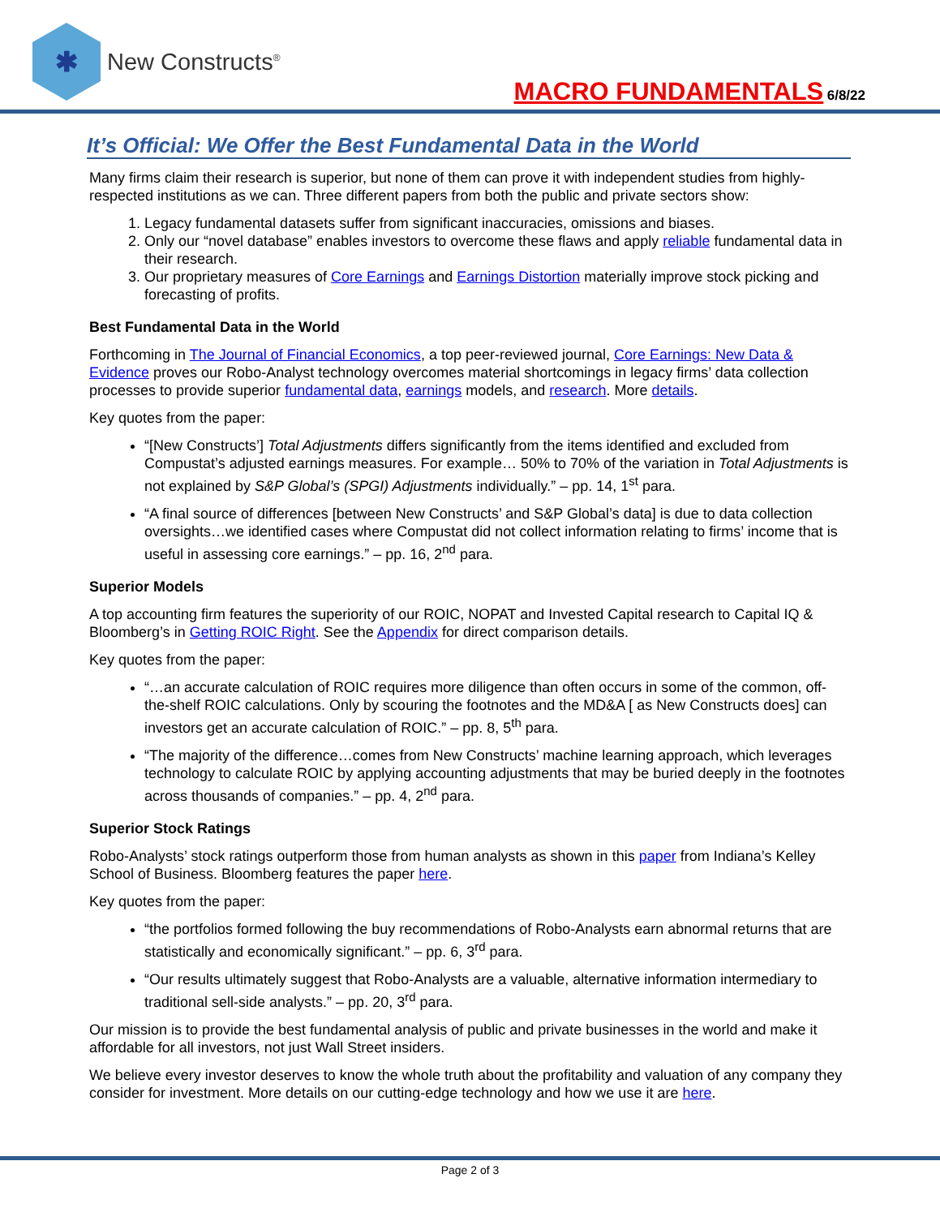✱
New Constructs<sup>®</sup>
MACRO FUNDAMENTALS 6/8/22
It’s Official: We Offer the Best Fundamental Data in the World
Many firms claim their research is superior, but none of them can prove it with independent studies from highly-respected institutions as we can. Three different papers from both the public and private sectors show:
1. Legacy fundamental datasets suffer from significant inaccuracies, omissions and biases.
2. Only our “novel database” enables investors to overcome these flaws and apply reliable fundamental data in their research.
3. Our proprietary measures of Core Earnings and Earnings Distortion materially improve stock picking and forecasting of profits.
Best Fundamental Data in the World
Forthcoming in The Journal of Financial Economics, a top peer-reviewed journal, Core Earnings: New Data & Evidence proves our Robo-Analyst technology overcomes material shortcomings in legacy firms’ data collection processes to provide superior fundamental data, earnings models, and research. More details.
Key quotes from the paper:
“[New Constructs’] Total Adjustments differs significantly from the items identified and excluded from Compustat’s adjusted earnings measures. For example… 50% to 70% of the variation in Total Adjustments is not explained by S&P Global’s (SPGI) Adjustments individually.” – pp. 14, 1<sup>st</sup> para.
“A final source of differences [between New Constructs’ and S&P Global’s data] is due to data collection oversights…we identified cases where Compustat did not collect information relating to firms’ income that is useful in assessing core earnings.” – pp. 16, 2<sup>nd</sup> para.
Superior Models
A top accounting firm features the superiority of our ROIC, NOPAT and Invested Capital research to Capital IQ & Bloomberg’s in Getting ROIC Right. See the Appendix for direct comparison details.
Key quotes from the paper:
“…an accurate calculation of ROIC requires more diligence than often occurs in some of the common, off-the-shelf ROIC calculations. Only by scouring the footnotes and the MD&A [ as New Constructs does] can investors get an accurate calculation of ROIC.” – pp. 8, 5<sup>th</sup> para.
“The majority of the difference…comes from New Constructs’ machine learning approach, which leverages technology to calculate ROIC by applying accounting adjustments that may be buried deeply in the footnotes across thousands of companies.” – pp. 4, 2<sup>nd</sup> para.
Superior Stock Ratings
Robo-Analysts’ stock ratings outperform those from human analysts as shown in this paper from Indiana’s Kelley School of Business. Bloomberg features the paper here.
Key quotes from the paper:
“the portfolios formed following the buy recommendations of Robo-Analysts earn abnormal returns that are statistically and economically significant.” – pp. 6, 3<sup>rd</sup> para.
“Our results ultimately suggest that Robo-Analysts are a valuable, alternative information intermediary to traditional sell-side analysts.” – pp. 20, 3<sup>rd</sup> para.
Our mission is to provide the best fundamental analysis of public and private businesses in the world and make it affordable for all investors, not just Wall Street insiders.
We believe every investor deserves to know the whole truth about the profitability and valuation of any company they consider for investment. More details on our cutting-edge technology and how we use it are here.
Page 2 of 3